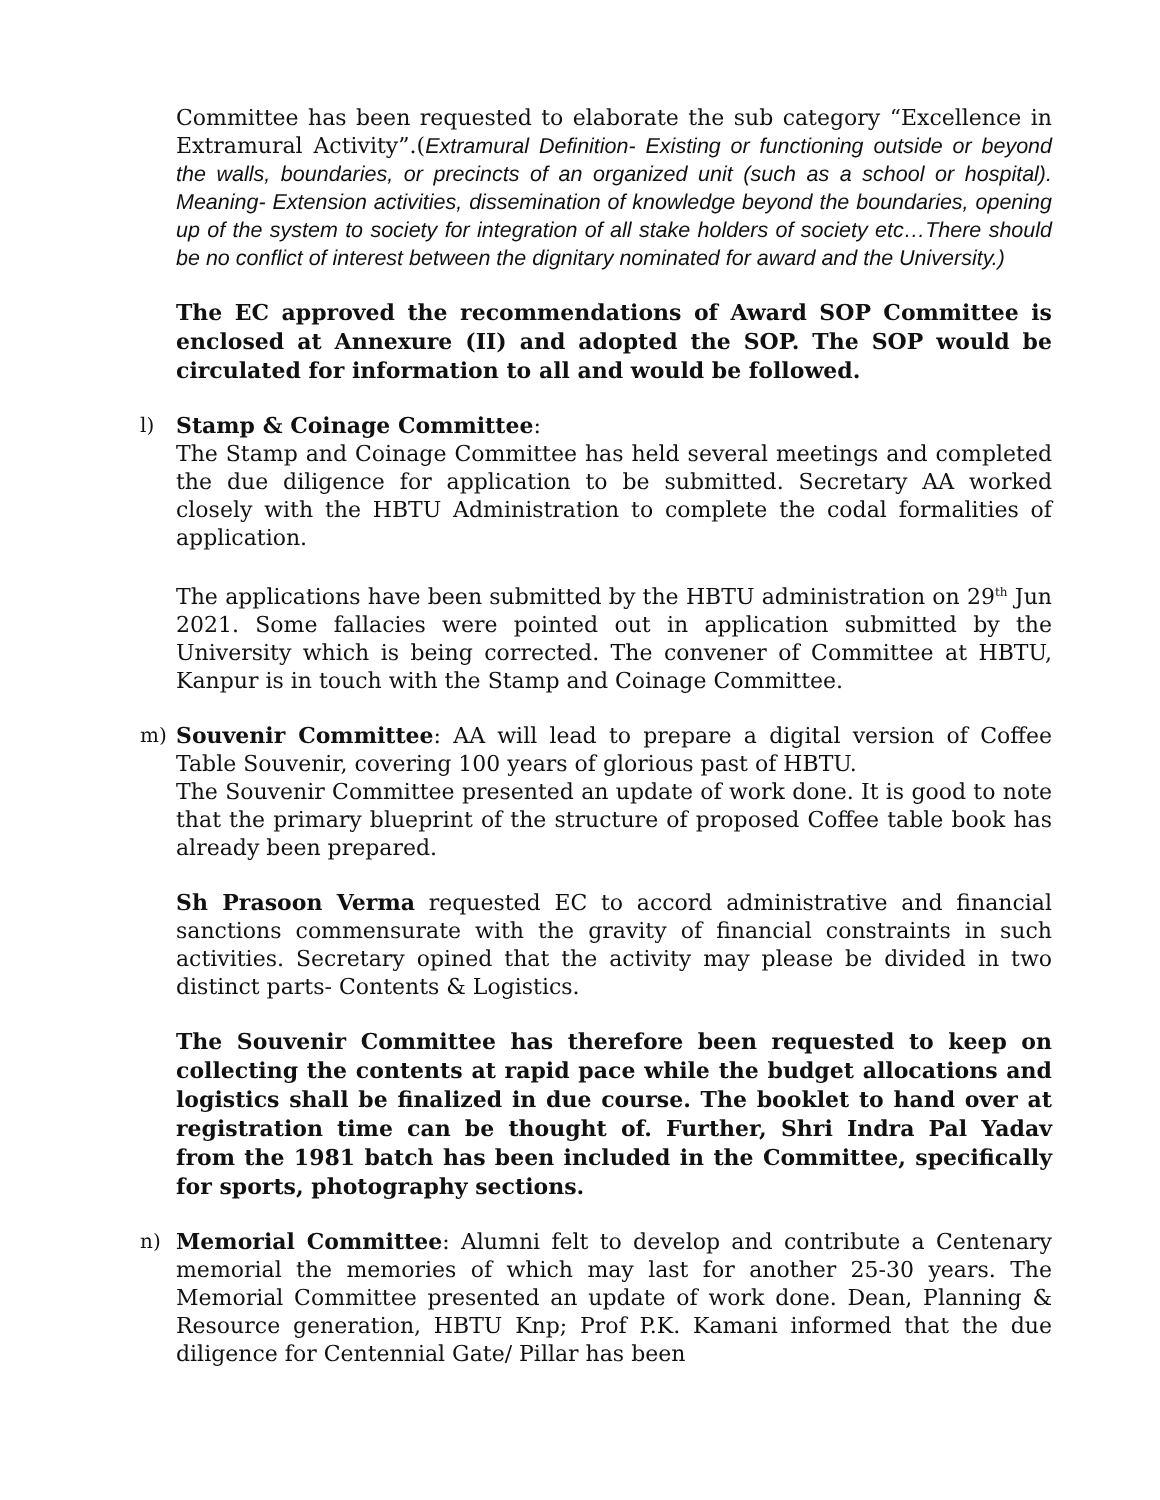Committee has been requested to elaborate the sub category “Excellence in Extramural Activity”.(Extramural Definition- Existing or functioning outside or beyond the walls, boundaries, or precincts of an organized unit (such as a school or hospital). Meaning- Extension activities, dissemination of knowledge beyond the boundaries, opening up of the system to society for integration of all stake holders of society etc…There should be no conflict of interest between the dignitary nominated for award and the University.)
The EC approved the recommendations of Award SOP Committee is enclosed at Annexure (II) and adopted the SOP. The SOP would be circulated for information to all and would be followed.
l)
Stamp & Coinage Committee:
The Stamp and Coinage Committee has held several meetings and completed the due diligence for application to be submitted. Secretary AA worked closely with the HBTU Administration to complete the codal formalities of application.
The applications have been submitted by the HBTU administration on 29<sup>th</sup> Jun 2021. Some fallacies were pointed out in application submitted by the University which is being corrected. The convener of Committee at HBTU, Kanpur is in touch with the Stamp and Coinage Committee.
m)
Souvenir Committee: AA will lead to prepare a digital version of Coffee Table Souvenir, covering 100 years of glorious past of HBTU.
The Souvenir Committee presented an update of work done. It is good to note that the primary blueprint of the structure of proposed Coffee table book has already been prepared.
Sh Prasoon Verma requested EC to accord administrative and financial sanctions commensurate with the gravity of financial constraints in such activities. Secretary opined that the activity may please be divided in two distinct parts- Contents & Logistics.
The Souvenir Committee has therefore been requested to keep on collecting the contents at rapid pace while the budget allocations and logistics shall be finalized in due course. The booklet to hand over at registration time can be thought of. Further, Shri Indra Pal Yadav from the 1981 batch has been included in the Committee, specifically for sports, photography sections.
n)
Memorial Committee: Alumni felt to develop and contribute a Centenary memorial the memories of which may last for another 25-30 years. The Memorial Committee presented an update of work done. Dean, Planning & Resource generation, HBTU Knp; Prof P.K. Kamani informed that the due diligence for Centennial Gate/ Pillar has been